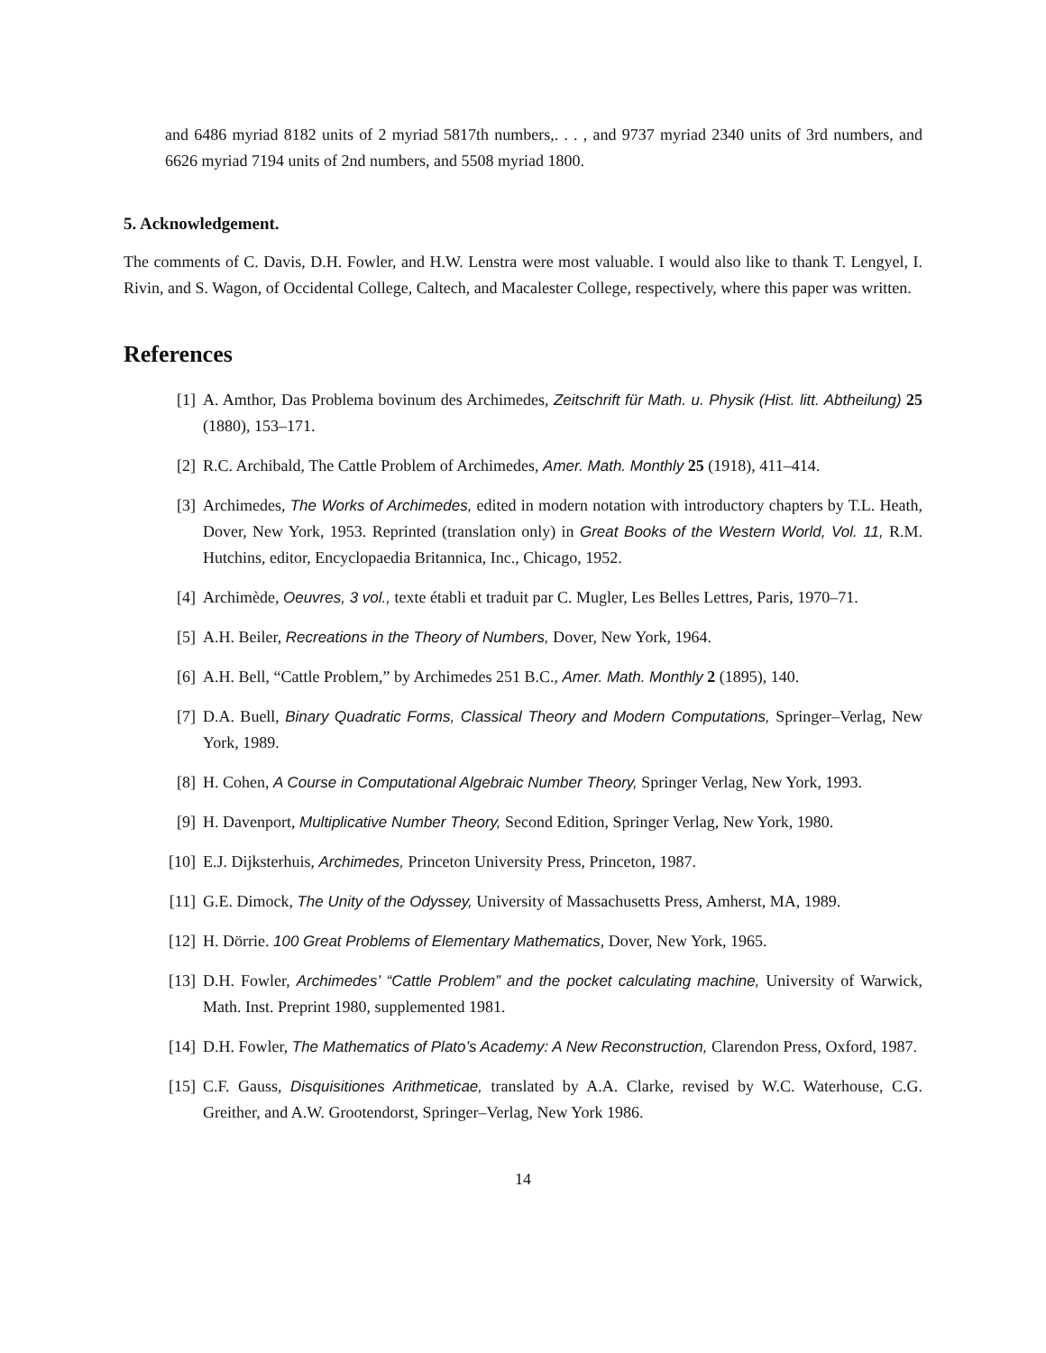and 6486 myriad 8182 units of 2 myriad 5817th numbers,. . . , and 9737 myriad 2340 units of 3rd numbers, and 6626 myriad 7194 units of 2nd numbers, and 5508 myriad 1800.
5. Acknowledgement.
The comments of C. Davis, D.H. Fowler, and H.W. Lenstra were most valuable. I would also like to thank T. Lengyel, I. Rivin, and S. Wagon, of Occidental College, Caltech, and Macalester College, respectively, where this paper was written.
References
[1] A. Amthor, Das Problema bovinum des Archimedes, Zeitschrift für Math. u. Physik (Hist. litt. Abtheilung) 25 (1880), 153–171.
[2] R.C. Archibald, The Cattle Problem of Archimedes, Amer. Math. Monthly 25 (1918), 411–414.
[3] Archimedes, The Works of Archimedes, edited in modern notation with introductory chapters by T.L. Heath, Dover, New York, 1953. Reprinted (translation only) in Great Books of the Western World, Vol. 11, R.M. Hutchins, editor, Encyclopaedia Britannica, Inc., Chicago, 1952.
[4] Archimède, Oeuvres, 3 vol., texte établi et traduit par C. Mugler, Les Belles Lettres, Paris, 1970–71.
[5] A.H. Beiler, Recreations in the Theory of Numbers, Dover, New York, 1964.
[6] A.H. Bell, “Cattle Problem,” by Archimedes 251 B.C., Amer. Math. Monthly 2 (1895), 140.
[7] D.A. Buell, Binary Quadratic Forms, Classical Theory and Modern Computations, Springer–Verlag, New York, 1989.
[8] H. Cohen, A Course in Computational Algebraic Number Theory, Springer Verlag, New York, 1993.
[9] H. Davenport, Multiplicative Number Theory, Second Edition, Springer Verlag, New York, 1980.
[10] E.J. Dijksterhuis, Archimedes, Princeton University Press, Princeton, 1987.
[11] G.E. Dimock, The Unity of the Odyssey, University of Massachusetts Press, Amherst, MA, 1989.
[12] H. Dörrie. 100 Great Problems of Elementary Mathematics, Dover, New York, 1965.
[13] D.H. Fowler, Archimedes’ “Cattle Problem” and the pocket calculating machine, University of Warwick, Math. Inst. Preprint 1980, supplemented 1981.
[14] D.H. Fowler, The Mathematics of Plato’s Academy: A New Reconstruction, Clarendon Press, Oxford, 1987.
[15] C.F. Gauss, Disquisitiones Arithmeticae, translated by A.A. Clarke, revised by W.C. Waterhouse, C.G. Greither, and A.W. Grootendorst, Springer–Verlag, New York 1986.
14